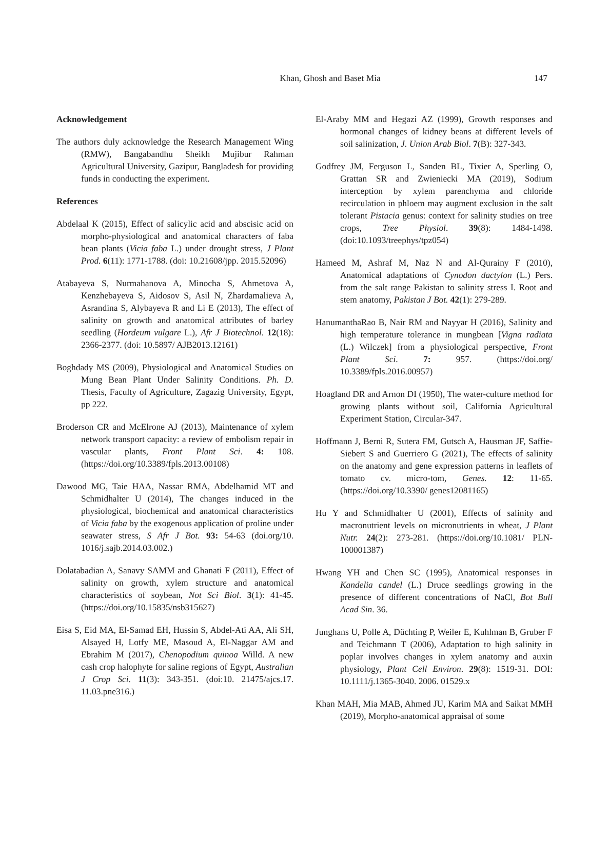Khan, Ghosh and Baset Mia
147
Acknowledgement
The authors duly acknowledge the Research Management Wing (RMW), Bangabandhu Sheikh Mujibur Rahman Agricultural University, Gazipur, Bangladesh for providing funds in conducting the experiment.
References
Abdelaal K (2015), Effect of salicylic acid and abscisic acid on morpho-physiological and anatomical characters of faba bean plants (Vicia faba L.) under drought stress, J Plant Prod. 6(11): 1771-1788. (doi: 10.21608/jpp. 2015.52096)
Atabayeva S, Nurmahanova A, Minocha S, Ahmetova A, Kenzhebayeva S, Aidosov S, Asil N, Zhardamalieva A, Asrandina S, Alybayeva R and Li E (2013), The effect of salinity on growth and anatomical attributes of barley seedling (Hordeum vulgare L.), Afr J Biotechnol. 12(18): 2366-2377. (doi: 10.5897/ AJB2013.12161)
Boghdady MS (2009), Physiological and Anatomical Studies on Mung Bean Plant Under Salinity Conditions. Ph. D. Thesis, Faculty of Agriculture, Zagazig University, Egypt, pp 222.
Broderson CR and McElrone AJ (2013), Maintenance of xylem network transport capacity: a review of embolism repair in vascular plants, Front Plant Sci. 4: 108. (https://doi.org/10.3389/fpls.2013.00108)
Dawood MG, Taie HAA, Nassar RMA, Abdelhamid MT and Schmidhalter U (2014), The changes induced in the physiological, biochemical and anatomical characteristics of Vicia faba by the exogenous application of proline under seawater stress, S Afr J Bot. 93: 54-63 (doi.org/10. 1016/j.sajb.2014.03.002.)
Dolatabadian A, Sanavy SAMM and Ghanati F (2011), Effect of salinity on growth, xylem structure and anatomical characteristics of soybean, Not Sci Biol. 3(1): 41-45. (https://doi.org/10.15835/nsb315627)
Eisa S, Eid MA, El-Samad EH, Hussin S, Abdel-Ati AA, Ali SH, Alsayed H, Lotfy ME, Masoud A, El-Naggar AM and Ebrahim M (2017), Chenopodium quinoa Willd. A new cash crop halophyte for saline regions of Egypt, Australian J Crop Sci. 11(3): 343-351. (doi:10. 21475/ajcs.17. 11.03.pne316.)
El-Araby MM and Hegazi AZ (1999), Growth responses and hormonal changes of kidney beans at different levels of soil salinization, J. Union Arab Biol. 7(B): 327-343.
Godfrey JM, Ferguson L, Sanden BL, Tixier A, Sperling O, Grattan SR and Zwieniecki MA (2019), Sodium interception by xylem parenchyma and chloride recirculation in phloem may augment exclusion in the salt tolerant Pistacia genus: context for salinity studies on tree crops, Tree Physiol. 39(8): 1484-1498. (doi:10.1093/treephys/tpz054)
Hameed M, Ashraf M, Naz N and Al-Qurainy F (2010), Anatomical adaptations of Cynodon dactylon (L.) Pers. from the salt range Pakistan to salinity stress I. Root and stem anatomy, Pakistan J Bot. 42(1): 279-289.
HanumanthaRao B, Nair RM and Nayyar H (2016), Salinity and high temperature tolerance in mungbean [Vigna radiata (L.) Wilczek] from a physiological perspective, Front Plant Sci. 7: 957. (https://doi.org/ 10.3389/fpls.2016.00957)
Hoagland DR and Arnon DI (1950), The water-culture method for growing plants without soil, California Agricultural Experiment Station, Circular-347.
Hoffmann J, Berni R, Sutera FM, Gutsch A, Hausman JF, Saffie-Siebert S and Guerriero G (2021), The effects of salinity on the anatomy and gene expression patterns in leaflets of tomato cv. micro-tom, Genes. 12: 11-65. (https://doi.org/10.3390/ genes12081165)
Hu Y and Schmidhalter U (2001), Effects of salinity and macronutrient levels on micronutrients in wheat, J Plant Nutr. 24(2): 273-281. (https://doi.org/10.1081/ PLN-100001387)
Hwang YH and Chen SC (1995), Anatomical responses in Kandelia candel (L.) Druce seedlings growing in the presence of different concentrations of NaCl, Bot Bull Acad Sin. 36.
Junghans U, Polle A, Düchting P, Weiler E, Kuhlman B, Gruber F and Teichmann T (2006), Adaptation to high salinity in poplar involves changes in xylem anatomy and auxin physiology, Plant Cell Environ. 29(8): 1519-31. DOI: 10.1111/j.1365-3040. 2006. 01529.x
Khan MAH, Mia MAB, Ahmed JU, Karim MA and Saikat MMH (2019), Morpho-anatomical appraisal of some